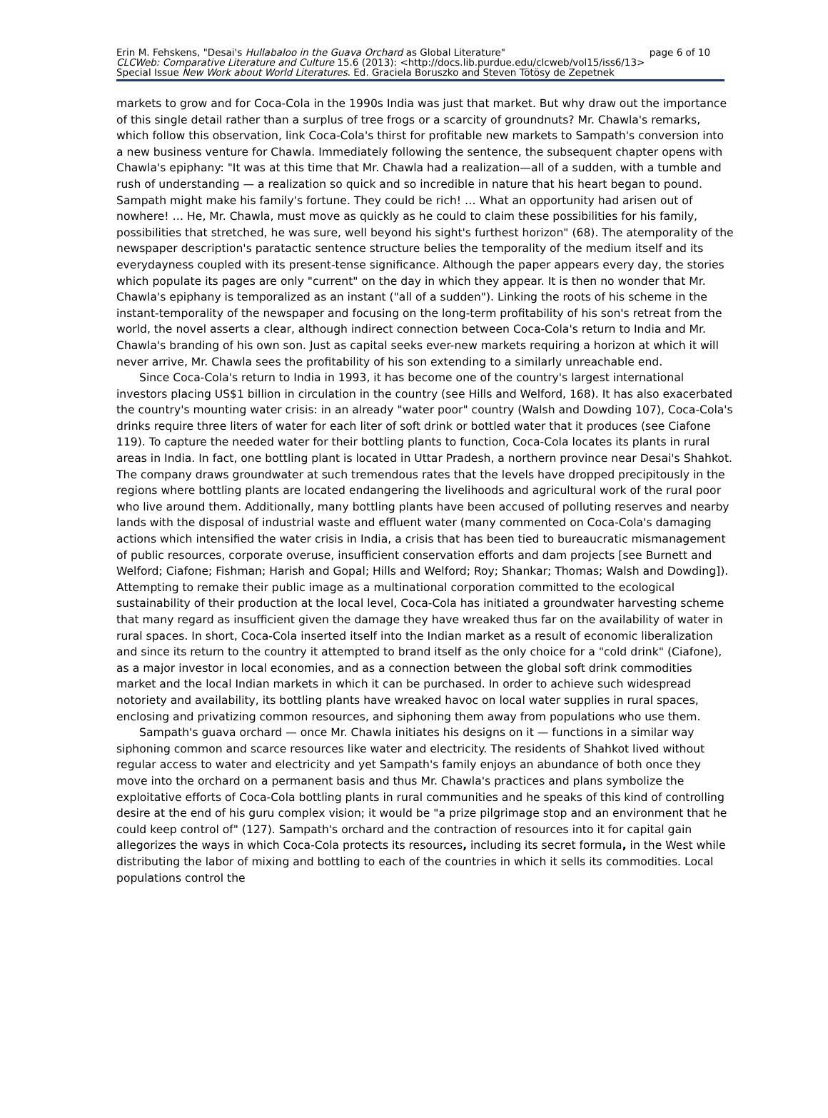page 6 of 10 Erin M. Fehskens, "Desai's Hullabaloo in the Guava Orchard as Global Literature"
CLCWeb: Comparative Literature and Culture 15.6 (2013): <http://docs.lib.purdue.edu/clcweb/vol15/iss6/13>
Special Issue New Work about World Literatures. Ed. Graciela Boruszko and Steven Tötösy de Zepetnek
markets to grow and for Coca-Cola in the 1990s India was just that market. But why draw out the importance of this single detail rather than a surplus of tree frogs or a scarcity of groundnuts? Mr. Chawla's remarks, which follow this observation, link Coca-Cola's thirst for profitable new markets to Sampath's conversion into a new business venture for Chawla. Immediately following the sentence, the subsequent chapter opens with Chawla's epiphany: "It was at this time that Mr. Chawla had a realization—all of a sudden, with a tumble and rush of understanding — a realization so quick and so incredible in nature that his heart began to pound. Sampath might make his family's fortune. They could be rich! … What an opportunity had arisen out of nowhere! … He, Mr. Chawla, must move as quickly as he could to claim these possibilities for his family, possibilities that stretched, he was sure, well beyond his sight's furthest horizon" (68). The atemporality of the newspaper description's paratactic sentence structure belies the temporality of the medium itself and its everydayness coupled with its present-tense significance. Although the paper appears every day, the stories which populate its pages are only "current" on the day in which they appear. It is then no wonder that Mr. Chawla's epiphany is temporalized as an instant ("all of a sudden"). Linking the roots of his scheme in the instant-temporality of the newspaper and focusing on the long-term profitability of his son's retreat from the world, the novel asserts a clear, although indirect connection between Coca-Cola's return to India and Mr. Chawla's branding of his own son. Just as capital seeks ever-new markets requiring a horizon at which it will never arrive, Mr. Chawla sees the profitability of his son extending to a similarly unreachable end.
Since Coca-Cola's return to India in 1993, it has become one of the country's largest international investors placing US$1 billion in circulation in the country (see Hills and Welford, 168). It has also exacerbated the country's mounting water crisis: in an already "water poor" country (Walsh and Dowding 107), Coca-Cola's drinks require three liters of water for each liter of soft drink or bottled water that it produces (see Ciafone 119). To capture the needed water for their bottling plants to function, Coca-Cola locates its plants in rural areas in India. In fact, one bottling plant is located in Uttar Pradesh, a northern province near Desai's Shahkot. The company draws groundwater at such tremendous rates that the levels have dropped precipitously in the regions where bottling plants are located endangering the livelihoods and agricultural work of the rural poor who live around them. Additionally, many bottling plants have been accused of polluting reserves and nearby lands with the disposal of industrial waste and effluent water (many commented on Coca-Cola's damaging actions which intensified the water crisis in India, a crisis that has been tied to bureaucratic mismanagement of public resources, corporate overuse, insufficient conservation efforts and dam projects [see Burnett and Welford; Ciafone; Fishman; Harish and Gopal; Hills and Welford; Roy; Shankar; Thomas; Walsh and Dowding]). Attempting to remake their public image as a multinational corporation committed to the ecological sustainability of their production at the local level, Coca-Cola has initiated a groundwater harvesting scheme that many regard as insufficient given the damage they have wreaked thus far on the availability of water in rural spaces. In short, Coca-Cola inserted itself into the Indian market as a result of economic liberalization and since its return to the country it attempted to brand itself as the only choice for a "cold drink" (Ciafone), as a major investor in local economies, and as a connection between the global soft drink commodities market and the local Indian markets in which it can be purchased. In order to achieve such widespread notoriety and availability, its bottling plants have wreaked havoc on local water supplies in rural spaces, enclosing and privatizing common resources, and siphoning them away from populations who use them.
Sampath's guava orchard — once Mr. Chawla initiates his designs on it — functions in a similar way siphoning common and scarce resources like water and electricity. The residents of Shahkot lived without regular access to water and electricity and yet Sampath's family enjoys an abundance of both once they move into the orchard on a permanent basis and thus Mr. Chawla's practices and plans symbolize the exploitative efforts of Coca-Cola bottling plants in rural communities and he speaks of this kind of controlling desire at the end of his guru complex vision; it would be "a prize pilgrimage stop and an environment that he could keep control of" (127). Sampath's orchard and the contraction of resources into it for capital gain allegorizes the ways in which Coca-Cola protects its resources, including its secret formula, in the West while distributing the labor of mixing and bottling to each of the countries in which it sells its commodities. Local populations control the